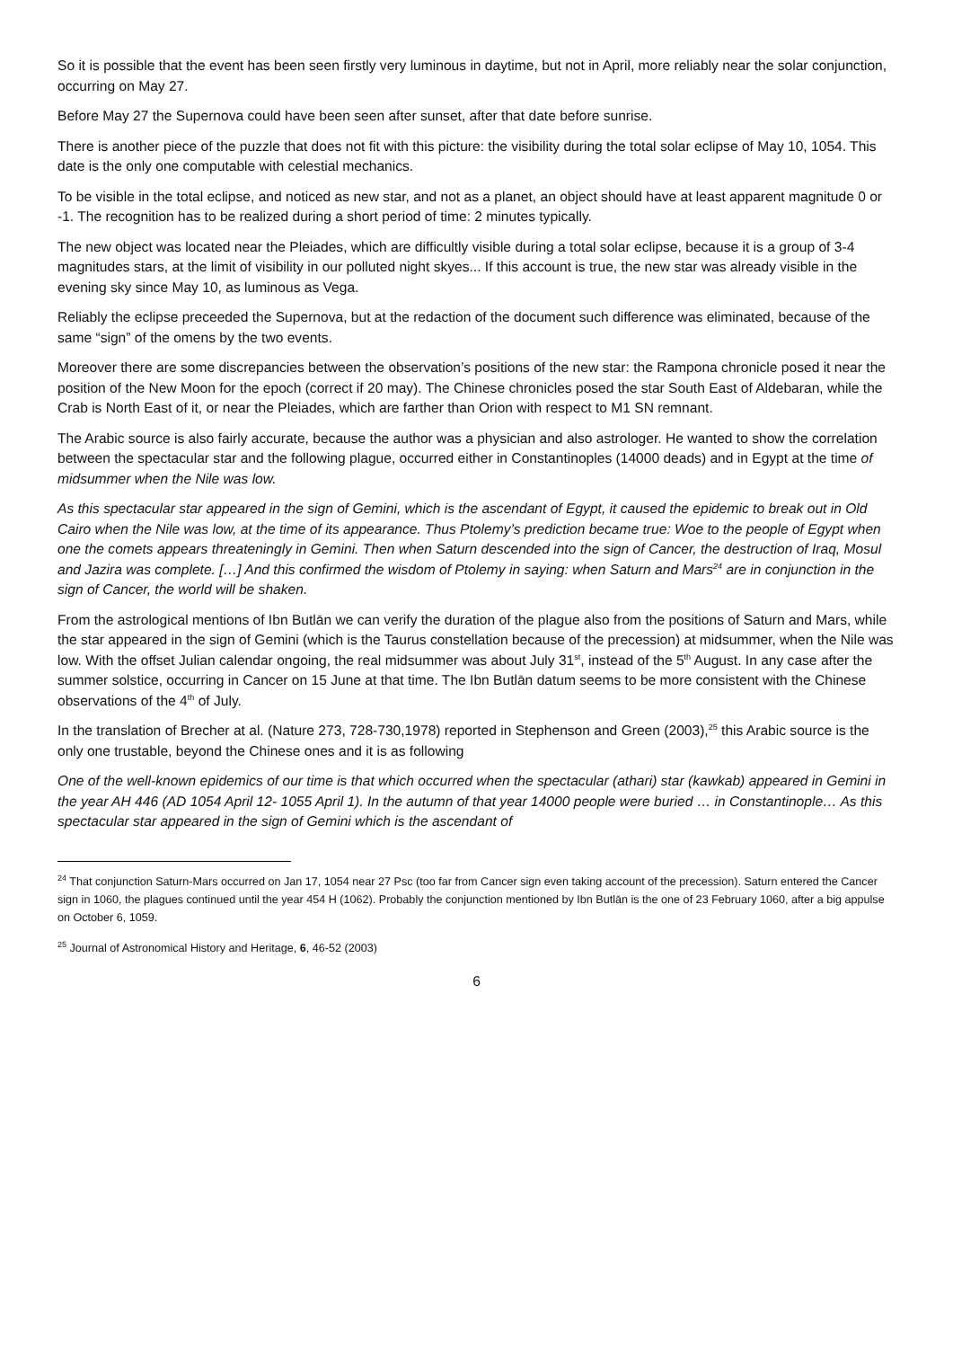So it is possible that the event has been seen firstly very luminous in daytime, but not in April, more reliably near the solar conjunction, occurring on May 27.
Before May 27 the Supernova could have been seen after sunset, after that date before sunrise.
There is another piece of the puzzle that does not fit with this picture: the visibility during the total solar eclipse of May 10, 1054. This date is the only one computable with celestial mechanics.
To be visible in the total eclipse, and noticed as new star, and not as a planet, an object should have at least apparent magnitude 0 or -1. The recognition has to be realized during a short period of time: 2 minutes typically.
The new object was located near the Pleiades, which are difficultly visible during a total solar eclipse, because it is a group of 3-4 magnitudes stars, at the limit of visibility in our polluted night skyes... If this account is true, the new star was already visible in the evening sky since May 10, as luminous as Vega.
Reliably the eclipse preceeded the Supernova, but at the redaction of the document such difference was eliminated, because of the same “sign” of the omens by the two events.
Moreover there are some discrepancies between the observation’s positions of the new star: the Rampona chronicle posed it near the position of the New Moon for the epoch (correct if 20 may). The Chinese chronicles posed the star South East of Aldebaran, while the Crab is North East of it, or near the Pleiades, which are farther than Orion with respect to M1 SN remnant.
The Arabic source is also fairly accurate, because the author was a physician and also astrologer. He wanted to show the correlation between the spectacular star and the following plague, occurred either in Constantinoples (14000 deads) and in Egypt at the time of midsummer when the Nile was low.
As this spectacular star appeared in the sign of Gemini, which is the ascendant of Egypt, it caused the epidemic to break out in Old Cairo when the Nile was low, at the time of its appearance. Thus Ptolemy’s prediction became true: Woe to the people of Egypt when one the comets appears threateningly in Gemini. Then when Saturn descended into the sign of Cancer, the destruction of Iraq, Mosul and Jazira was complete. […] And this confirmed the wisdom of Ptolemy in saying: when Saturn and Mars<sup>24</sup> are in conjunction in the sign of Cancer, the world will be shaken.
From the astrological mentions of Ibn Butlān we can verify the duration of the plague also from the positions of Saturn and Mars, while the star appeared in the sign of Gemini (which is the Taurus constellation because of the precession) at midsummer, when the Nile was low. With the offset Julian calendar ongoing, the real midsummer was about July 31<sup>st</sup>, instead of the 5<sup>th</sup> August. In any case after the summer solstice, occurring in Cancer on 15 June at that time. The Ibn Butlān datum seems to be more consistent with the Chinese observations of the 4<sup>th</sup> of July.
In the translation of Brecher at al. (Nature 273, 728-730,1978) reported in Stephenson and Green (2003),<sup>25</sup> this Arabic source is the only one trustable, beyond the Chinese ones and it is as following
One of the well-known epidemics of our time is that which occurred when the spectacular (athari) star (kawkab) appeared in Gemini in the year AH 446 (AD 1054 April 12- 1055 April 1). In the autumn of that year 14000 people were buried … in Constantinople… As this spectacular star appeared in the sign of Gemini which is the ascendant of
<sup>24</sup> That conjunction Saturn-Mars occurred on Jan 17, 1054 near 27 Psc (too far from Cancer sign even taking account of the precession). Saturn entered the Cancer sign in 1060, the plagues continued until the year 454 H (1062). Probably the conjunction mentioned by Ibn Butlān is the one of 23 February 1060, after a big appulse on October 6, 1059.
<sup>25</sup> Journal of Astronomical History and Heritage, 6, 46-52 (2003)
6